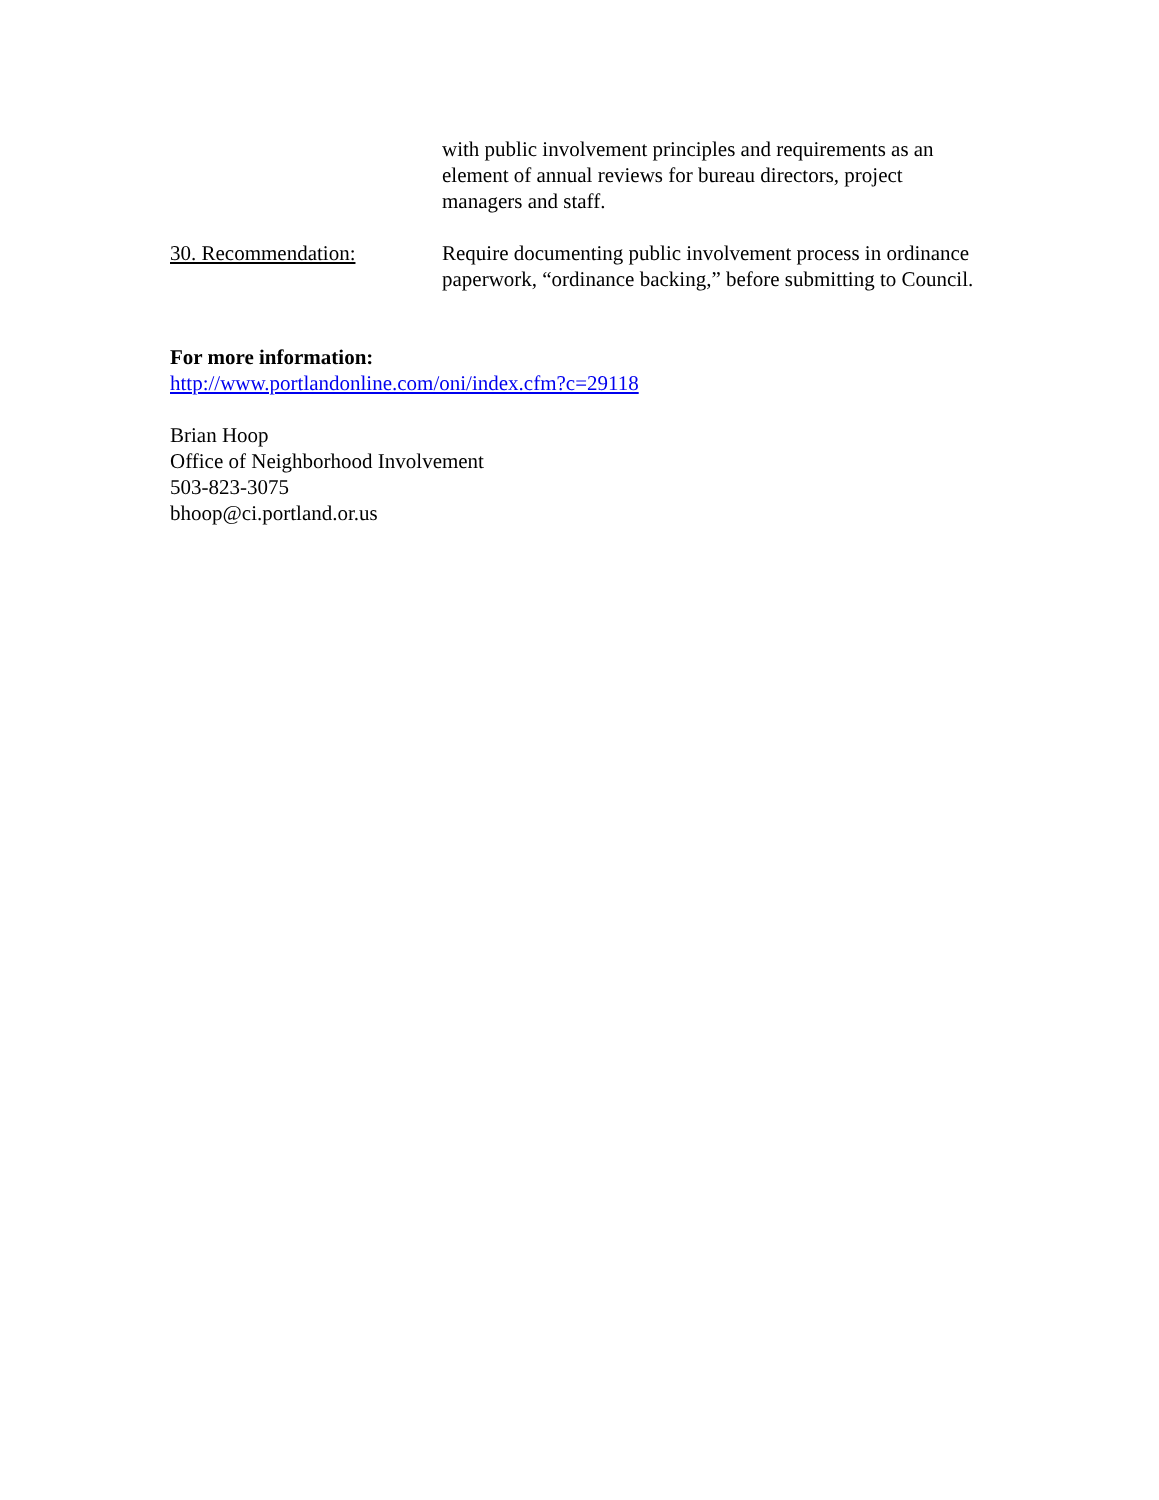with public involvement principles and requirements as an element of annual reviews for bureau directors, project managers and staff.
30. Recommendation: Require documenting public involvement process in ordinance paperwork, “ordinance backing,” before submitting to Council.
For more information:
http://www.portlandonline.com/oni/index.cfm?c=29118
Brian Hoop
Office of Neighborhood Involvement
503-823-3075
bhoop@ci.portland.or.us